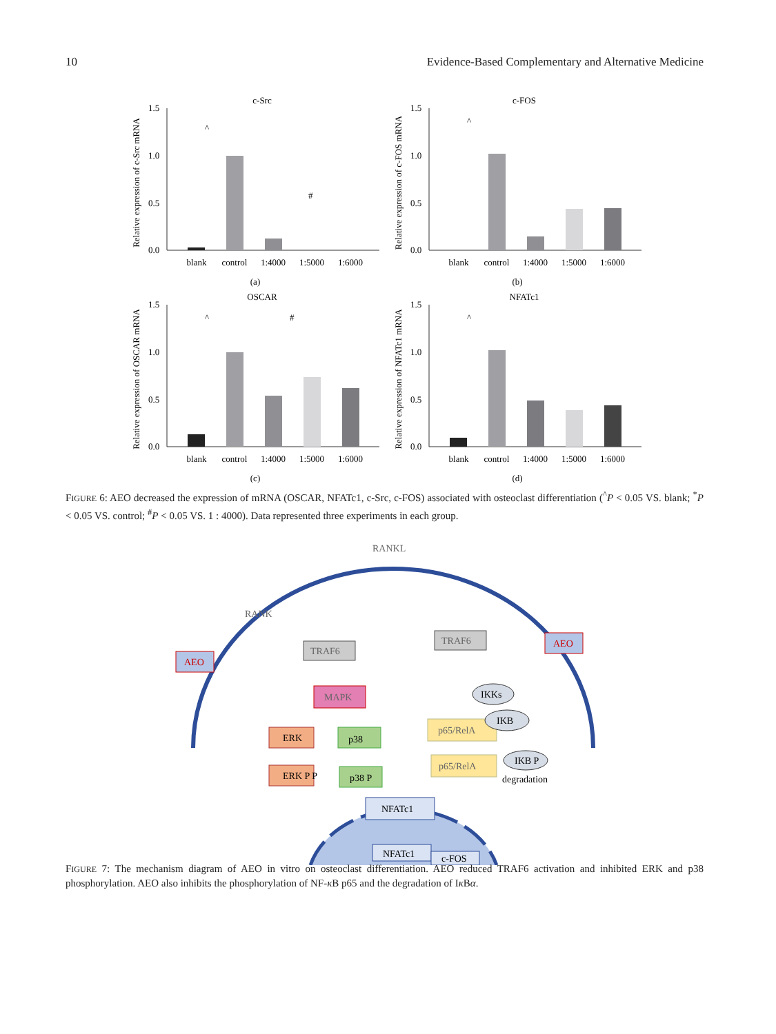10 Evidence-Based Complementary and Alternative Medicine
c-Src
Relative expression of c-Src mRNA
1.5
1.0
0.5
0.0
blank
control
1:4000
1:5000
1:6000
(a)
^
#
c-FOS
Relative expression of c-FOS mRNA
1.5
1.0
0.5
0.0
blank
control
1:4000
1:5000
1:6000
(b)
^
OSCAR
Relative expression of OSCAR mRNA
1.5
1.0
0.5
0.0
blank
control
1:4000
1:5000
1:6000
(c)
^
#
NFATc1
Relative expression of NFATc1 mRNA
1.5
1.0
0.5
0.0
blank
control
1:4000
1:5000
1:6000
(d)
^
FIGURE 6: AEO decreased the expression of mRNA (OSCAR, NFATc1, c-Src, c-FOS) associated with osteoclast differentiation (<sup>^</sup>P < 0.05 VS. blank; <sup>*</sup>P < 0.05 VS. control; <sup>#</sup>P < 0.05 VS. 1 : 4000). Data represented three experiments in each group.
RANKL
RANK
AEO
AEO
TRAF6
TRAF6
MAPK
ERK
p38
ERK P P
p38 P
NFATc1
p65/RelA
p65/RelA
IKKs
IKB
IKB P
degradation
NFATc1
c-FOS
FIGURE 7: The mechanism diagram of AEO in vitro on osteoclast differentiation. AEO reduced TRAF6 activation and inhibited ERK and p38 phosphorylation. AEO also inhibits the phosphorylation of NF-κ B p65 and the degradation of Iκ Bα.